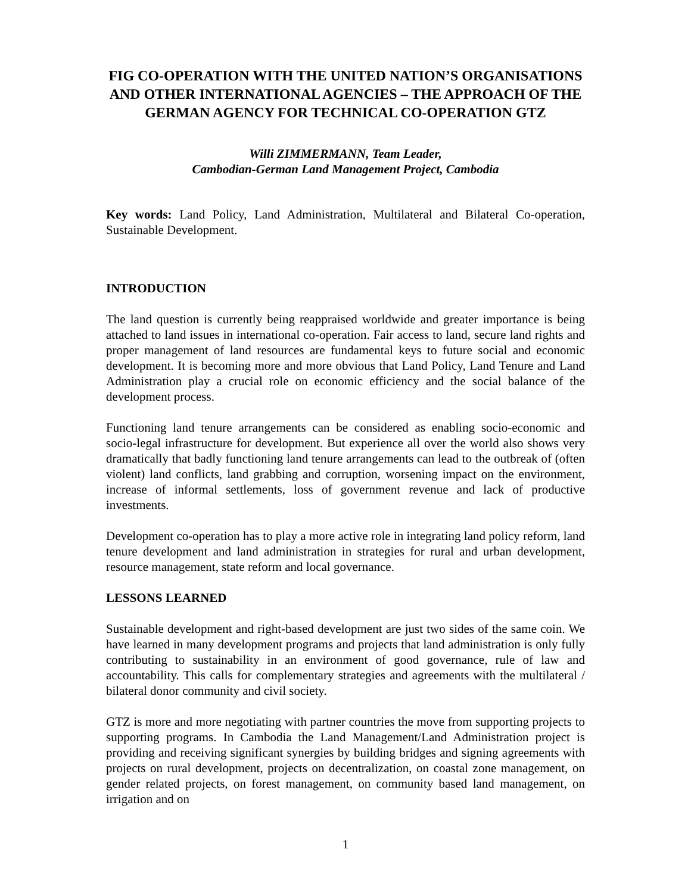FIG CO-OPERATION WITH THE UNITED NATION’S ORGANISATIONS AND OTHER INTERNATIONAL AGENCIES – THE APPROACH OF THE GERMAN AGENCY FOR TECHNICAL CO-OPERATION GTZ
Willi ZIMMERMANN, Team Leader,
Cambodian-German Land Management Project, Cambodia
Key words: Land Policy, Land Administration, Multilateral and Bilateral Co-operation, Sustainable Development.
INTRODUCTION
The land question is currently being reappraised worldwide and greater importance is being attached to land issues in international co-operation. Fair access to land, secure land rights and proper management of land resources are fundamental keys to future social and economic development. It is becoming more and more obvious that Land Policy, Land Tenure and Land Administration play a crucial role on economic efficiency and the social balance of the development process.
Functioning land tenure arrangements can be considered as enabling socio-economic and socio-legal infrastructure for development. But experience all over the world also shows very dramatically that badly functioning land tenure arrangements can lead to the outbreak of (often violent) land conflicts, land grabbing and corruption, worsening impact on the environment, increase of informal settlements, loss of government revenue and lack of productive investments.
Development co-operation has to play a more active role in integrating land policy reform, land tenure development and land administration in strategies for rural and urban development, resource management, state reform and local governance.
LESSONS LEARNED
Sustainable development and right-based development are just two sides of the same coin. We have learned in many development programs and projects that land administration is only fully contributing to sustainability in an environment of good governance, rule of law and accountability. This calls for complementary strategies and agreements with the multilateral / bilateral donor community and civil society.
GTZ is more and more negotiating with partner countries the move from supporting projects to supporting programs. In Cambodia the Land Management/Land Administration project is providing and receiving significant synergies by building bridges and signing agreements with projects on rural development, projects on decentralization, on coastal zone management, on gender related projects, on forest management, on community based land management, on irrigation and on
1